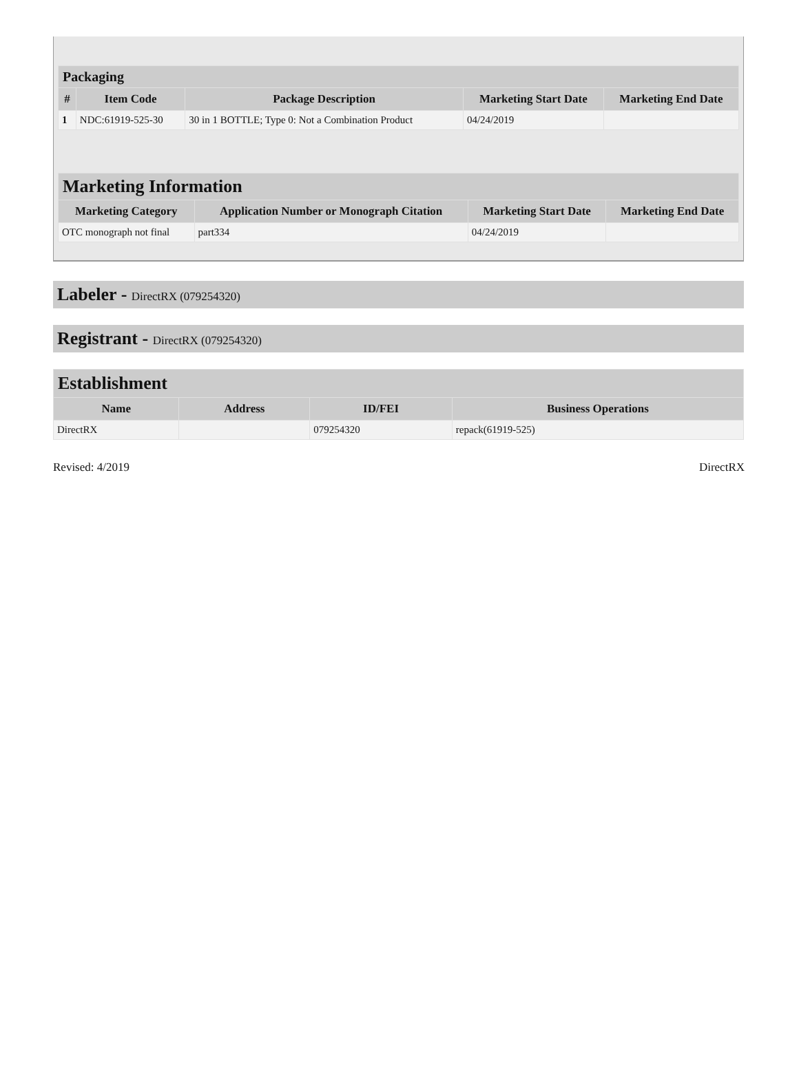| Packaging | | | | |
| # | Item Code | Package Description | Marketing Start Date | Marketing End Date |
| 1 | NDC:61919-525-30 | 30 in 1 BOTTLE; Type 0: Not a Combination Product | 04/24/2019 | |
| Marketing Information | | | |
| Marketing Category | Application Number or Monograph Citation | Marketing Start Date | Marketing End Date |
| OTC monograph not final | part334 | 04/24/2019 | |
Labeler - DirectRX (079254320)
Registrant - DirectRX (079254320)
| Establishment | | | |
| Name | Address | ID/FEI | Business Operations |
| DirectRX | | 079254320 | repack(61919-525) |
Revised: 4/2019 DirectRX